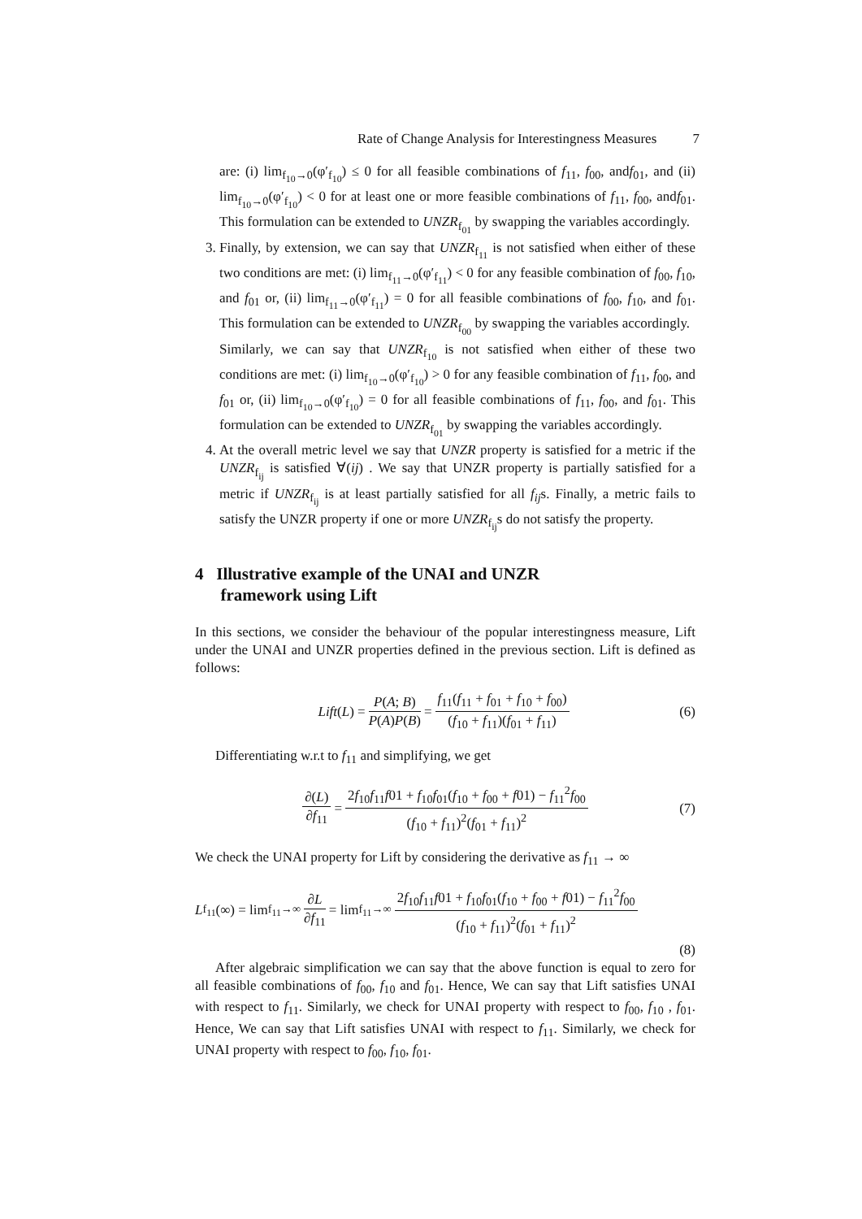Rate of Change Analysis for Interestingness Measures 7
are: (i) lim<sub>f<sub>10</sub>→0</sub>(φ′<sub>f<sub>10</sub></sub>) ≤ 0 for all feasible combinations of f<sub>11</sub>, f<sub>00</sub>, andf<sub>01</sub>, and (ii) lim<sub>f<sub>10</sub>→0</sub>(φ′<sub>f<sub>10</sub></sub>) < 0 for at least one or more feasible combinations of f<sub>11</sub>, f<sub>00</sub>, andf<sub>01</sub>. This formulation can be extended to UNZR<sub>f<sub>01</sub></sub> by swapping the variables accordingly.
3. Finally, by extension, we can say that UNZR<sub>f<sub>11</sub></sub> is not satisfied when either of these two conditions are met: (i) lim<sub>f<sub>11</sub>→0</sub>(φ′<sub>f<sub>11</sub></sub>) < 0 for any feasible combination of f<sub>00</sub>, f<sub>10</sub>, and f<sub>01</sub> or, (ii) lim<sub>f<sub>11</sub>→0</sub>(φ′<sub>f<sub>11</sub></sub>) = 0 for all feasible combinations of f<sub>00</sub>, f<sub>10</sub>, and f<sub>01</sub>. This formulation can be extended to UNZR<sub>f<sub>00</sub></sub> by swapping the variables accordingly.
Similarly, we can say that UNZR<sub>f<sub>10</sub></sub> is not satisfied when either of these two conditions are met: (i) lim<sub>f<sub>10</sub>→0</sub>(φ′<sub>f<sub>10</sub></sub>) > 0 for any feasible combination of f<sub>11</sub>, f<sub>00</sub>, and f<sub>01</sub> or, (ii) lim<sub>f<sub>10</sub>→0</sub>(φ′<sub>f<sub>10</sub></sub>) = 0 for all feasible combinations of f<sub>11</sub>, f<sub>00</sub>, and f<sub>01</sub>. This formulation can be extended to UNZR<sub>f<sub>01</sub></sub> by swapping the variables accordingly.
4. At the overall metric level we say that UNZR property is satisfied for a metric if the UNZR<sub>f<sub>ij</sub></sub> is satisfied ∀(ij) . We say that UNZR property is partially satisfied for a metric if UNZR<sub>f<sub>ij</sub></sub> is at least partially satisfied for all f<sub>ij</sub>s. Finally, a metric fails to satisfy the UNZR property if one or more UNZR<sub>f<sub>ij</sub></sub>s do not satisfy the property.
4 Illustrative example of the UNAI and UNZR
framework using Lift
In this sections, we consider the behaviour of the popular interestingness measure, Lift under the UNAI and UNZR properties defined in the previous section. Lift is defined as follows:
Lift (L) = P(A; B) P(A)P(B) = f<sub>11</sub>(f<sub>11</sub> + f<sub>01</sub> + f<sub>10</sub> + f<sub>00</sub>) (f<sub>10</sub> + f<sub>11</sub>)(f<sub>01</sub> + f<sub>11</sub>) (6)
Differentiating w.r.t to f<sub>11</sub> and simplifying, we get
∂(L) ∂f<sub>11</sub> = 2f<sub>10</sub>f<sub>11</sub>f01 + f<sub>10</sub>f<sub>01</sub>(f<sub>10</sub> + f<sub>00</sub> + f01) − f<sub>11</sub><sup>2</sup>f<sub>00</sub> (f<sub>10</sub> + f<sub>11</sub>)<sup>2</sup>(f<sub>01</sub> + f<sub>11</sub>)<sup>2</sup> (7)
We check the UNAI property for Lift by considering the derivative as f<sub>11</sub> → ∞
L<sub>f<sub>11</sub></sub>(∞) = lim<sub>f<sub>11</sub>→∞</sub> ∂L ∂f<sub>11</sub> = lim<sub>f<sub>11</sub>→∞</sub> 2f<sub>10</sub>f<sub>11</sub>f01 + f<sub>10</sub>f<sub>01</sub>(f<sub>10</sub> + f<sub>00</sub> + f01) − f<sub>11</sub><sup>2</sup>f<sub>00</sub> (f<sub>10</sub> + f<sub>11</sub>)<sup>2</sup>(f<sub>01</sub> + f<sub>11</sub>)<sup>2</sup>
(8)
After algebraic simplification we can say that the above function is equal to zero for all feasible combinations of f<sub>00</sub>, f<sub>10</sub> and f<sub>01</sub>. Hence, We can say that Lift satisfies UNAI with respect to f<sub>11</sub>. Similarly, we check for UNAI property with respect to f<sub>00</sub>, f<sub>10</sub> , f<sub>01</sub>. Hence, We can say that Lift satisfies UNAI with respect to f<sub>11</sub>. Similarly, we check for UNAI property with respect to f<sub>00</sub>, f<sub>10</sub>, f<sub>01</sub>.